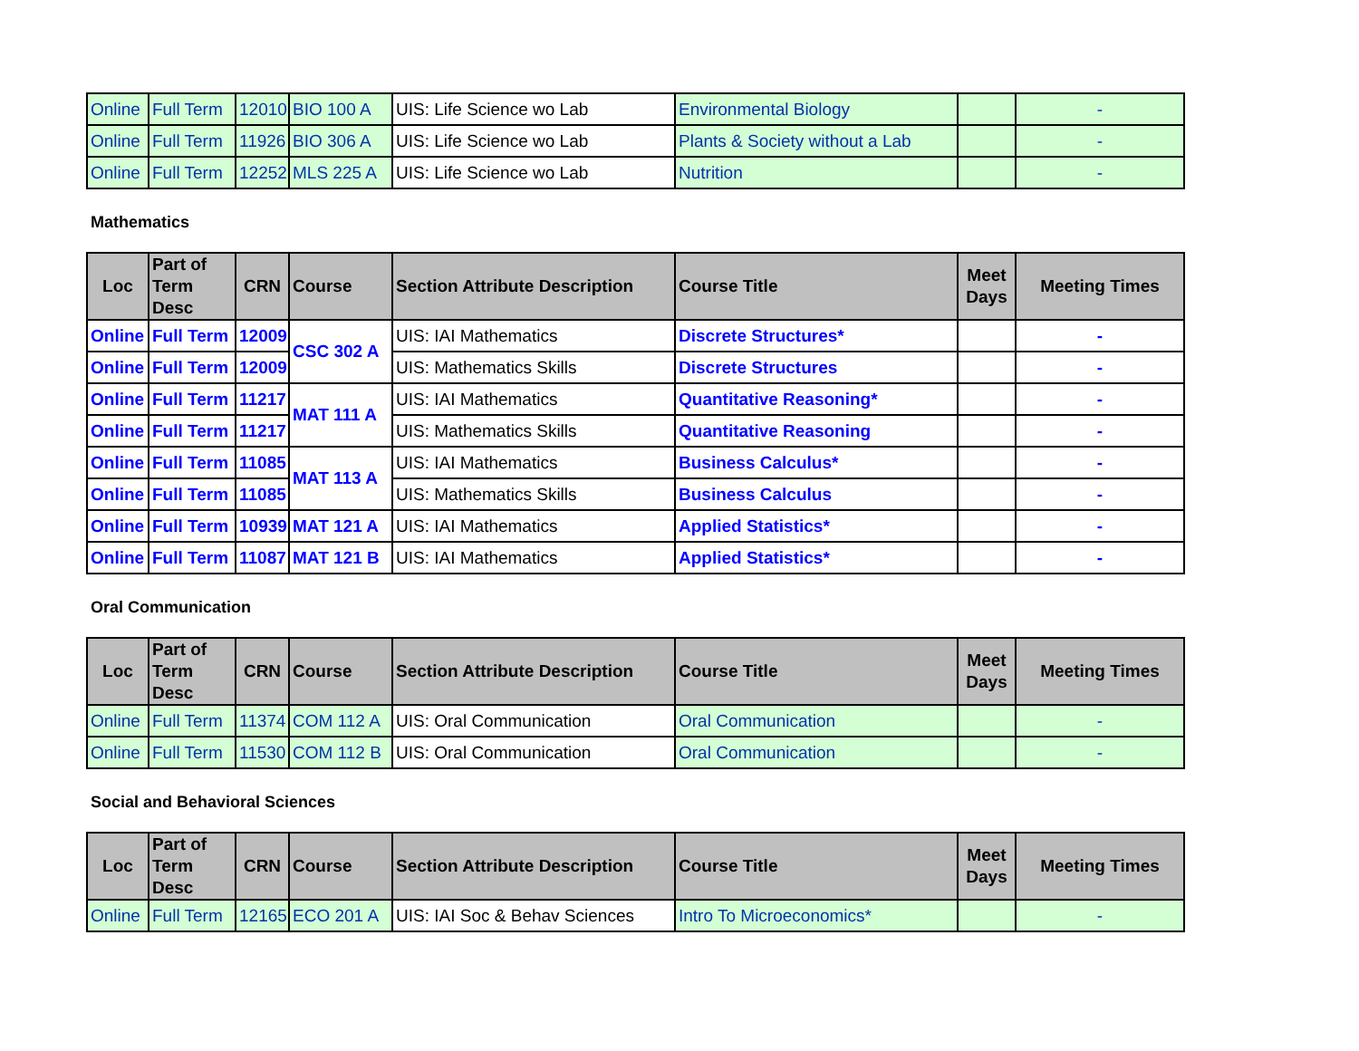| Online | Full Term | 12010 | BIO 100 A | UIS: Life Science wo Lab | Environmental Biology | | - |
| Online | Full Term | 11926 | BIO 306 A | UIS: Life Science wo Lab | Plants & Society without a Lab | | - |
| Online | Full Term | 12252 | MLS 225 A | UIS: Life Science wo Lab | Nutrition | | - |
Mathematics
| Loc | Part of Term Desc | CRN | Course | Section Attribute Description | Course Title | Meet Days | Meeting Times |
| --- | --- | --- | --- | --- | --- | --- | --- |
| Online | Full Term | 12009 | CSC 302 A | UIS: IAI Mathematics | Discrete Structures* | | - |
| Online | Full Term | 12009 | | UIS: Mathematics Skills | Discrete Structures | | - |
| Online | Full Term | 11217 | MAT 111 A | UIS: IAI Mathematics | Quantitative Reasoning* | | - |
| Online | Full Term | 11217 | | UIS: Mathematics Skills | Quantitative Reasoning | | - |
| Online | Full Term | 11085 | MAT 113 A | UIS: IAI Mathematics | Business Calculus* | | - |
| Online | Full Term | 11085 | | UIS: Mathematics Skills | Business Calculus | | - |
| Online | Full Term | 10939 | MAT 121 A | UIS: IAI Mathematics | Applied Statistics* | | - |
| Online | Full Term | 11087 | MAT 121 B | UIS: IAI Mathematics | Applied Statistics* | | - |
Oral Communication
| Loc | Part of Term Desc | CRN | Course | Section Attribute Description | Course Title | Meet Days | Meeting Times |
| --- | --- | --- | --- | --- | --- | --- | --- |
| Online | Full Term | 11374 | COM 112 A | UIS: Oral Communication | Oral Communication | | - |
| Online | Full Term | 11530 | COM 112 B | UIS: Oral Communication | Oral Communication | | - |
Social and Behavioral Sciences
| Loc | Part of Term Desc | CRN | Course | Section Attribute Description | Course Title | Meet Days | Meeting Times |
| --- | --- | --- | --- | --- | --- | --- | --- |
| Online | Full Term | 12165 | ECO 201 A | UIS: IAI Soc & Behav Sciences | Intro To Microeconomics* | | - |